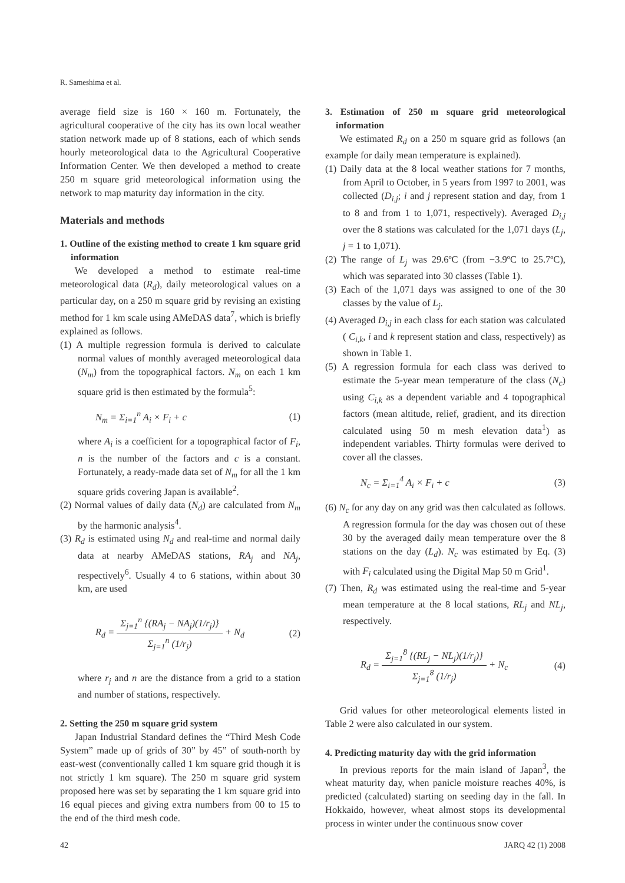R. Sameshima et al.
average field size is 160 × 160 m. Fortunately, the agricultural cooperative of the city has its own local weather station network made up of 8 stations, each of which sends hourly meteorological data to the Agricultural Cooperative Information Center. We then developed a method to create 250 m square grid meteorological information using the network to map maturity day information in the city.
Materials and methods
1. Outline of the existing method to create 1 km square grid information
We developed a method to estimate real-time meteorological data (R<sub>d</sub>), daily meteorological values on a particular day, on a 250 m square grid by revising an existing method for 1 km scale using AMeDAS data<sup>7</sup>, which is briefly explained as follows.
(1) A multiple regression formula is derived to calculate normal values of monthly averaged meteorological data (N<sub>m</sub>) from the topographical factors. N<sub>m</sub> on each 1 km square grid is then estimated by the formula<sup>5</sup>:
N<sub>m</sub> = Σ<sub>i=1</sub><sup>n</sup> A<sub>i</sub> × F<sub>i</sub> + c (1)
where A<sub>i</sub> is a coefficient for a topographical factor of F<sub>i</sub>, n is the number of the factors and c is a constant. Fortunately, a ready-made data set of N<sub>m</sub> for all the 1 km square grids covering Japan is available<sup>2</sup>.
(2) Normal values of daily data (N<sub>d</sub>) are calculated from N<sub>m</sub> by the harmonic analysis<sup>4</sup>.
(3) R<sub>d</sub> is estimated using N<sub>d</sub> and real-time and normal daily data at nearby AMeDAS stations, RA<sub>j</sub> and NA<sub>j</sub>, respectively<sup>6</sup>. Usually 4 to 6 stations, within about 30 km, are used
R<sub>d</sub> = Σ<sub>j=1</sub><sup>n</sup> {(RA<sub>j</sub> − NA<sub>j</sub>)(1/r<sub>j</sub>)} Σ<sub>j=1</sub><sup>n</sup> (1/r<sub>j</sub>) + N<sub>d</sub> (2)
where r<sub>j</sub> and n are the distance from a grid to a station and number of stations, respectively.
2. Setting the 250 m square grid system
Japan Industrial Standard defines the “Third Mesh Code System” made up of grids of 30” by 45” of south-north by east-west (conventionally called 1 km square grid though it is not strictly 1 km square). The 250 m square grid system proposed here was set by separating the 1 km square grid into 16 equal pieces and giving extra numbers from 00 to 15 to the end of the third mesh code.
3. Estimation of 250 m square grid meteorological information
We estimated R<sub>d</sub> on a 250 m square grid as follows (an example for daily mean temperature is explained).
(1) Daily data at the 8 local weather stations for 7 months, from April to October, in 5 years from 1997 to 2001, was collected (D<sub>i,j</sub>; i and j represent station and day, from 1 to 8 and from 1 to 1,071, respectively). Averaged D<sub>i,j</sub> over the 8 stations was calculated for the 1,071 days (L<sub>j</sub>, j = 1 to 1,071).
(2) The range of L<sub>j</sub> was 29.6ºC (from −3.9ºC to 25.7ºC), which was separated into 30 classes (Table 1).
(3) Each of the 1,071 days was assigned to one of the 30 classes by the value of L<sub>j</sub>.
(4) Averaged D<sub>i,j</sub> in each class for each station was calculated ( C<sub>i,k</sub>, i and k represent station and class, respectively) as shown in Table 1.
(5) A regression formula for each class was derived to estimate the 5-year mean temperature of the class (N<sub>c</sub>) using C<sub>i,k</sub> as a dependent variable and 4 topographical factors (mean altitude, relief, gradient, and its direction calculated using 50 m mesh elevation data<sup>1</sup>) as independent variables. Thirty formulas were derived to cover all the classes.
N<sub>c</sub> = Σ<sub>i=1</sub><sup>4</sup> A<sub>i</sub> × F<sub>i</sub> + c (3)
(6) N<sub>c</sub> for any day on any grid was then calculated as follows. A regression formula for the day was chosen out of these 30 by the averaged daily mean temperature over the 8 stations on the day (L<sub>d</sub>). N<sub>c</sub> was estimated by Eq. (3) with F<sub>i</sub> calculated using the Digital Map 50 m Grid<sup>1</sup>.
(7) Then, R<sub>d</sub> was estimated using the real-time and 5-year mean temperature at the 8 local stations, RL<sub>j</sub> and NL<sub>j</sub>, respectively.
R<sub>d</sub> = Σ<sub>j=1</sub><sup>8</sup> {(RL<sub>j</sub> − NL<sub>j</sub>)(1/r<sub>j</sub>)} Σ<sub>j=1</sub><sup>8</sup> (1/r<sub>j</sub>) + N<sub>c</sub> (4)
Grid values for other meteorological elements listed in Table 2 were also calculated in our system.
4. Predicting maturity day with the grid information
In previous reports for the main island of Japan<sup>3</sup>, the wheat maturity day, when panicle moisture reaches 40%, is predicted (calculated) starting on seeding day in the fall. In Hokkaido, however, wheat almost stops its developmental process in winter under the continuous snow cover
42 JARQ 42 (1) 2008